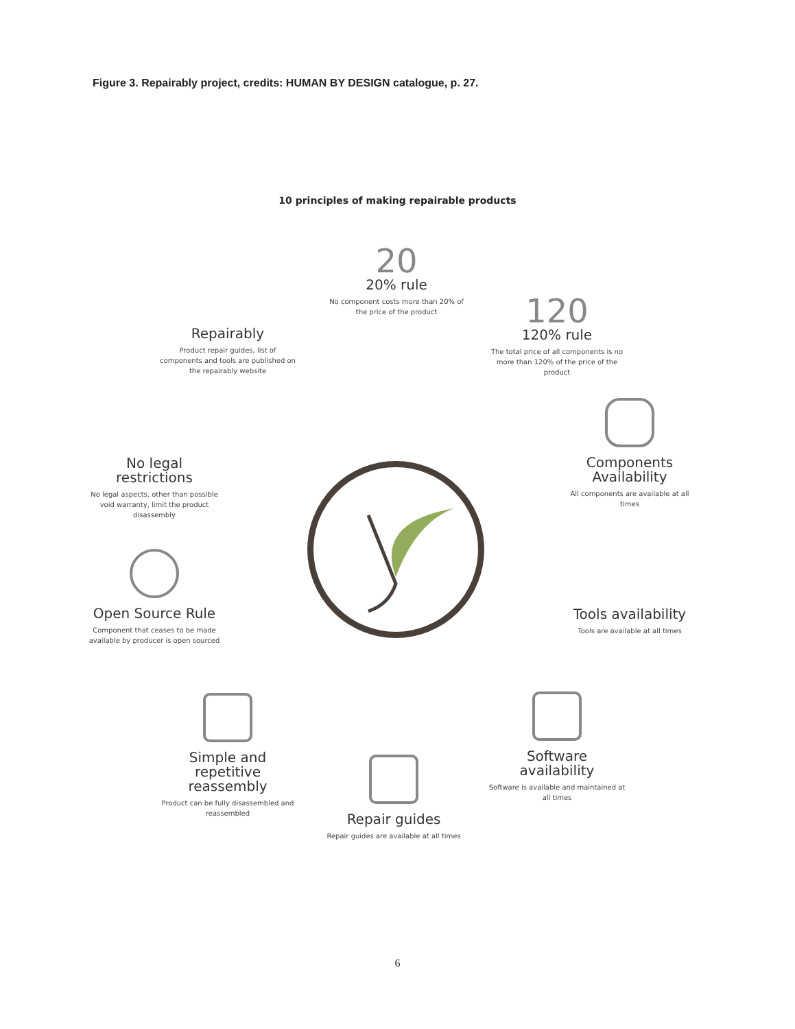Figure 3. Repairably project, credits: HUMAN BY DESIGN catalogue, p. 27.
10 principles of making repairable products
20
20% rule
No component costs more than 20% of the price of the product
Repairably
Product repair guides, list of components and tools are published on the repairably website
120
120% rule
The total price of all components is no more than 120% of the price of the product
No legal restrictions
No legal aspects, other than possible void warranty, limit the product disassembly
Components Availability
All components are available at all times
Open Source Rule
Component that ceases to be made available by producer is open sourced
Tools availability
Tools are available at all times
Simple and repetitive reassembly
Product can be fully disassembled and reassembled
Software availability
Software is available and maintained at all times
Repair guides
Repair guides are available at all times
6